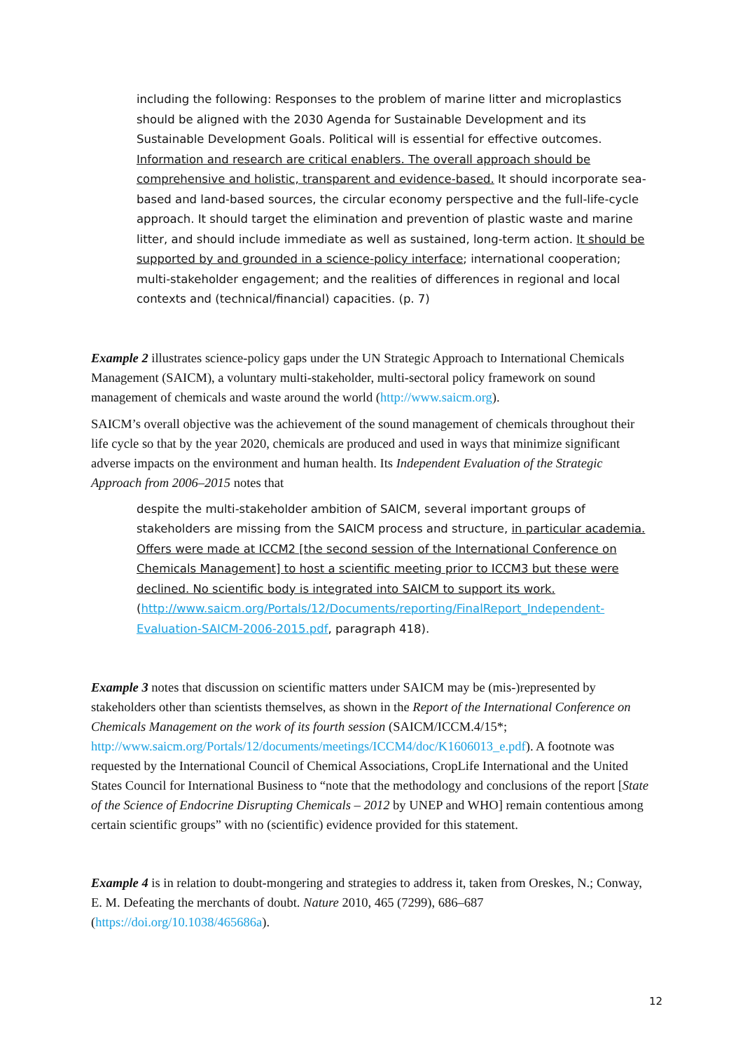including the following: Responses to the problem of marine litter and microplastics should be aligned with the 2030 Agenda for Sustainable Development and its Sustainable Development Goals. Political will is essential for effective outcomes. Information and research are critical enablers. The overall approach should be comprehensive and holistic, transparent and evidence-based. It should incorporate sea-based and land-based sources, the circular economy perspective and the full-life-cycle approach. It should target the elimination and prevention of plastic waste and marine litter, and should include immediate as well as sustained, long-term action. It should be supported by and grounded in a science-policy interface; international cooperation; multi-stakeholder engagement; and the realities of differences in regional and local contexts and (technical/financial) capacities. (p. 7)
Example 2 illustrates science-policy gaps under the UN Strategic Approach to International Chemicals Management (SAICM), a voluntary multi-stakeholder, multi-sectoral policy framework on sound management of chemicals and waste around the world (http://www.saicm.org).
SAICM’s overall objective was the achievement of the sound management of chemicals throughout their life cycle so that by the year 2020, chemicals are produced and used in ways that minimize significant adverse impacts on the environment and human health. Its Independent Evaluation of the Strategic Approach from 2006–2015 notes that
despite the multi-stakeholder ambition of SAICM, several important groups of stakeholders are missing from the SAICM process and structure, in particular academia. Offers were made at ICCM2 [the second session of the International Conference on Chemicals Management] to host a scientific meeting prior to ICCM3 but these were declined. No scientific body is integrated into SAICM to support its work. (http://www.saicm.org/Portals/12/Documents/reporting/FinalReport_Independent-Evaluation-SAICM-2006-2015.pdf, paragraph 418).
Example 3 notes that discussion on scientific matters under SAICM may be (mis-)represented by stakeholders other than scientists themselves, as shown in the Report of the International Conference on Chemicals Management on the work of its fourth session (SAICM/ICCM.4/15*; http://www.saicm.org/Portals/12/documents/meetings/ICCM4/doc/K1606013_e.pdf). A footnote was requested by the International Council of Chemical Associations, CropLife International and the United States Council for International Business to “note that the methodology and conclusions of the report [State of the Science of Endocrine Disrupting Chemicals – 2012 by UNEP and WHO] remain contentious among certain scientific groups” with no (scientific) evidence provided for this statement.
Example 4 is in relation to doubt-mongering and strategies to address it, taken from Oreskes, N.; Conway, E. M. Defeating the merchants of doubt. Nature 2010, 465 (7299), 686–687 (https://doi.org/10.1038/465686a).
12